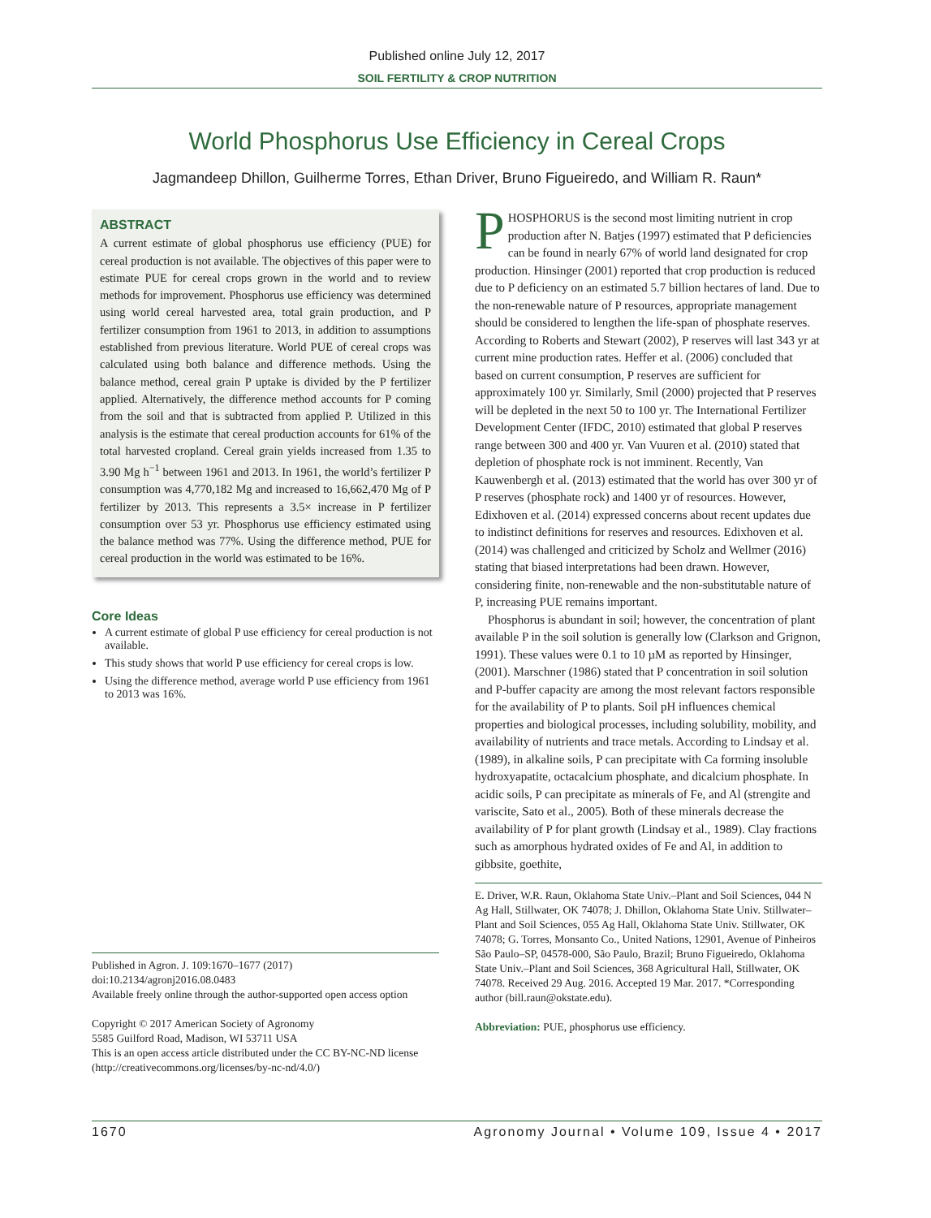Published online July 12, 2017
SOIL FERTILITY & CROP NUTRITION
World Phosphorus Use Efficiency in Cereal Crops
Jagmandeep Dhillon, Guilherme Torres, Ethan Driver, Bruno Figueiredo, and William R. Raun*
ABSTRACT
A current estimate of global phosphorus use efficiency (PUE) for cereal production is not available. The objectives of this paper were to estimate PUE for cereal crops grown in the world and to review methods for improvement. Phosphorus use efficiency was determined using world cereal harvested area, total grain production, and P fertilizer consumption from 1961 to 2013, in addition to assumptions established from previous literature. World PUE of cereal crops was calculated using both balance and difference methods. Using the balance method, cereal grain P uptake is divided by the P fertilizer applied. Alternatively, the difference method accounts for P coming from the soil and that is subtracted from applied P. Utilized in this analysis is the estimate that cereal production accounts for 61% of the total harvested cropland. Cereal grain yields increased from 1.35 to 3.90 Mg h<sup>−1</sup> between 1961 and 2013. In 1961, the world’s fertilizer P consumption was 4,770,182 Mg and increased to 16,662,470 Mg of P fertilizer by 2013. This represents a 3.5× increase in P fertilizer consumption over 53 yr. Phosphorus use efficiency estimated using the balance method was 77%. Using the difference method, PUE for cereal production in the world was estimated to be 16%.
Core Ideas
A current estimate of global P use efficiency for cereal production is not available.
This study shows that world P use efficiency for cereal crops is low.
Using the difference method, average world P use efficiency from 1961 to 2013 was 16%.
Published in Agron. J. 109:1670–1677 (2017)
doi:10.2134/agronj2016.08.0483
Available freely online through the author-supported open access option
Copyright © 2017 American Society of Agronomy
5585 Guilford Road, Madison, WI 53711 USA
This is an open access article distributed under the CC BY-NC-ND license (http://creativecommons.org/licenses/by-nc-nd/4.0/)
PHOSPHORUS is the second most limiting nutrient in crop production after N. Batjes (1997) estimated that P deficiencies can be found in nearly 67% of world land designated for crop production. Hinsinger (2001) reported that crop production is reduced due to P deficiency on an estimated 5.7 billion hectares of land. Due to the non-renewable nature of P resources, appropriate management should be considered to lengthen the life-span of phosphate reserves. According to Roberts and Stewart (2002), P reserves will last 343 yr at current mine production rates. Heffer et al. (2006) concluded that based on current consumption, P reserves are sufficient for approximately 100 yr. Similarly, Smil (2000) projected that P reserves will be depleted in the next 50 to 100 yr. The International Fertilizer Development Center (IFDC, 2010) estimated that global P reserves range between 300 and 400 yr. Van Vuuren et al. (2010) stated that depletion of phosphate rock is not imminent. Recently, Van Kauwenbergh et al. (2013) estimated that the world has over 300 yr of P reserves (phosphate rock) and 1400 yr of resources. However, Edixhoven et al. (2014) expressed concerns about recent updates due to indistinct definitions for reserves and resources. Edixhoven et al. (2014) was challenged and criticized by Scholz and Wellmer (2016) stating that biased interpretations had been drawn. However, considering finite, non-renewable and the non-substitutable nature of P, increasing PUE remains important.
Phosphorus is abundant in soil; however, the concentration of plant available P in the soil solution is generally low (Clarkson and Grignon, 1991). These values were 0.1 to 10 µM as reported by Hinsinger, (2001). Marschner (1986) stated that P concentration in soil solution and P-buffer capacity are among the most relevant factors responsible for the availability of P to plants. Soil pH influences chemical properties and biological processes, including solubility, mobility, and availability of nutrients and trace metals. According to Lindsay et al. (1989), in alkaline soils, P can precipitate with Ca forming insoluble hydroxyapatite, octacalcium phosphate, and dicalcium phosphate. In acidic soils, P can precipitate as minerals of Fe, and Al (strengite and variscite, Sato et al., 2005). Both of these minerals decrease the availability of P for plant growth (Lindsay et al., 1989). Clay fractions such as amorphous hydrated oxides of Fe and Al, in addition to gibbsite, goethite,
E. Driver, W.R. Raun, Oklahoma State Univ.–Plant and Soil Sciences, 044 N Ag Hall, Stillwater, OK 74078; J. Dhillon, Oklahoma State Univ. Stillwater–Plant and Soil Sciences, 055 Ag Hall, Oklahoma State Univ. Stillwater, OK 74078; G. Torres, Monsanto Co., United Nations, 12901, Avenue of Pinheiros São Paulo–SP, 04578-000, São Paulo, Brazil; Bruno Figueiredo, Oklahoma State Univ.–Plant and Soil Sciences, 368 Agricultural Hall, Stillwater, OK 74078. Received 29 Aug. 2016. Accepted 19 Mar. 2017. *Corresponding author (bill.raun@okstate.edu).
Abbreviation: PUE, phosphorus use efficiency.
1670 Agronomy Journal • Volume 109, Issue 4 • 2017